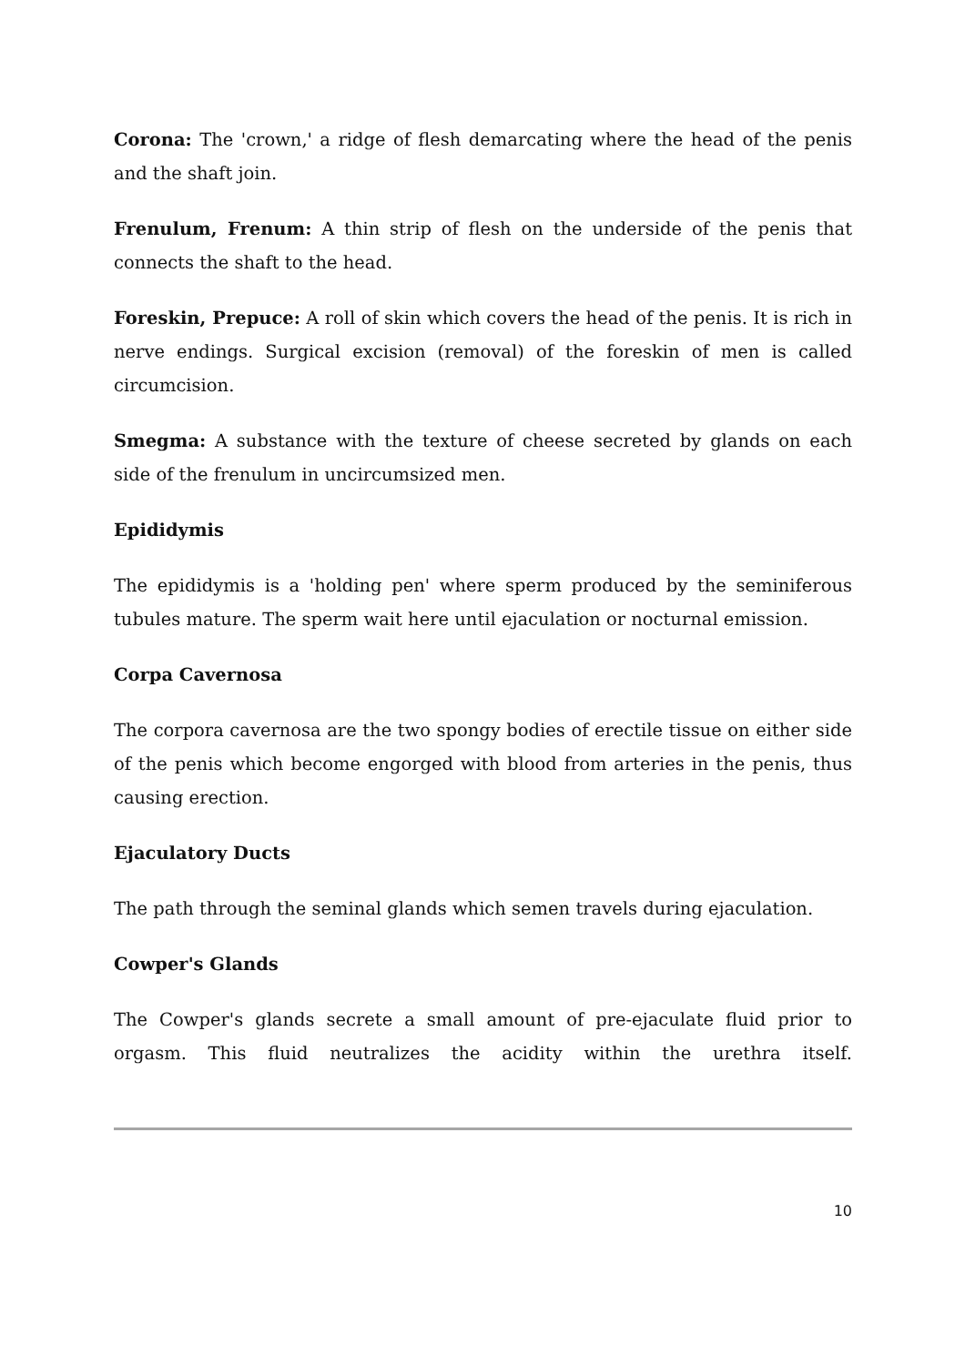Corona: The 'crown,' a ridge of flesh demarcating where the head of the penis and the shaft join.
Frenulum, Frenum: A thin strip of flesh on the underside of the penis that connects the shaft to the head.
Foreskin, Prepuce: A roll of skin which covers the head of the penis. It is rich in nerve endings. Surgical excision (removal) of the foreskin of men is called circumcision.
Smegma: A substance with the texture of cheese secreted by glands on each side of the frenulum in uncircumsized men.
Epididymis
The epididymis is a 'holding pen' where sperm produced by the seminiferous tubules mature. The sperm wait here until ejaculation or nocturnal emission.
Corpa Cavernosa
The corpora cavernosa are the two spongy bodies of erectile tissue on either side of the penis which become engorged with blood from arteries in the penis, thus causing erection.
Ejaculatory Ducts
The path through the seminal glands which semen travels during ejaculation.
Cowper's Glands
The Cowper's glands secrete a small amount of pre-ejaculate fluid prior to orgasm. This fluid neutralizes the acidity within the urethra itself.
10